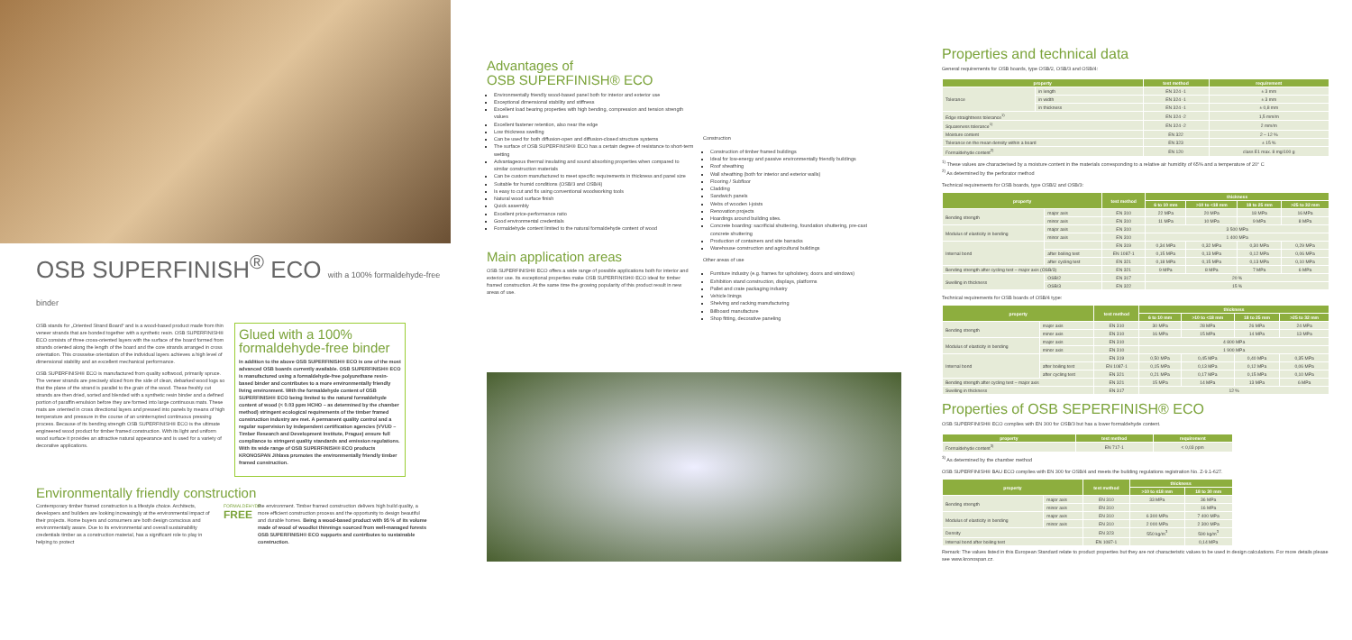OSB SUPERFINISH<sup>®</sup> ECO with a 100% formaldehyde-free binder
OSB stands for „Oriented Strand Board“ and is a wood-based product made from thin veneer strands that are bonded together with a synthetic resin. OSB SUPERFINISH® ECO consists of three cross-oriented layers with the surface of the board formed from strands oriented along the length of the board and the core strands arranged in cross orientation. This crosswise orientation of the individual layers achieves a high level of dimensional stability and an excellent mechanical performance.
OSB SUPERFINISH® ECO is manufactured from quality softwood, primarily spruce. The veneer strands are precisely sliced from the side of clean, debarked wood logs so that the plane of the strand is parallel to the grain of the wood. These freshly cut strands are then dried, sorted and blended with a synthetic resin binder and a defined portion of paraffin emulsion before they are formed into large continuous mats. These mats are oriented in cross directional layers and pressed into panels by means of high temperature and pressure in the course of an uninterrupted continuous pressing process. Because of its bending strength OSB SUPERFINISH® ECO is the ultimate engineered wood product for timber framed construction. With its light and uniform wood surface it provides an attractive natural appearance and is used for a variety of decorative applications.
Glued with a 100% formaldehyde-free binder
In addition to the above OSB SUPERFINISH® ECO is one of the most advanced OSB boards currently available. OSB SUPERFINISH® ECO is manufactured using a formaldehyde-free polyurethane resin-based binder and contributes to a more environmentally friendly living environment. With the formaldehyde content of OSB SUPERFINISH® ECO being limited to the natural formaldehyde content of wood (< 0.03 ppm HCHO – as determined by the chamber method) stringent ecological requirements of the timber framed construction industry are met. A permanent quality control and a regular supervision by independent certification agencies (VVUD – Timber Research and Development Institute, Prague) ensure full compliance to stringent quality standards and emission regulations. With its wide range of OSB SUPERFINISH® ECO products KRONOSPAN Jihlava promotes the environmentally friendly timber framed construction.
Environmentally friendly construction
Contemporary timber framed construction is a lifestyle choice. Architects, developers and builders are looking increasingly at the environmental impact of their projects. Home buyers and consumers are both design conscious and environmentally aware. Due to its environmental and overall sustainability credentials timber as a construction material, has a significant role to play in helping to protect
FORMALDEHYDE FREE
the environment. Timber framed construction delivers high build quality, a more efficient construction process and the opportunity to design beautiful and durable homes. Being a wood-based product with 95 % of its volume made of wood of woodlot thinnings sourced from well-managed forests OSB SUPERFINISH® ECO supports and contributes to sustainable construction.
Advantages of
OSB SUPERFINISH® ECO
Environmentally friendly wood-based panel both for interior and exterior use
Exceptional dimensional stability and stiffness
Excellent load bearing properties with high bending, compression and tension strength values
Excellent fastener retention, also near the edge
Low thickness swelling
Can be used for both diffusion-open and diffusion-closed structure systems
The surface of OSB SUPERFINISH® ECO has a certain degree of resistance to short-term wetting
Advantageous thermal insulating and sound absorbing properties when compared to similar construction materials
Can be custom manufactured to meet specific requirements in thickness and panel size
Suitable for humid conditions (OSB/3 and OSB/4)
Is easy to cut and fix using conventional woodworking tools
Natural wood surface finish
Quick assembly
Excellent price-performance ratio
Good environmental credentials
Formaldehyde content limited to the natural formaldehyde content of wood
Main application areas
OSB SUPERFINISH® ECO offers a wide range of possible applications both for interior and exterior use. Its exceptional properties make OSB SUPERFINISH® ECO ideal for timber framed construction. At the same time the growing popularity of this product result in new areas of use.
Construction
Construction of timber framed buildings
Ideal for low-energy and passive environmentally friendly buildings
Roof sheathing
Wall sheathing (both for interior and exterior walls)
Flooring / Subfloor
Cladding
Sandwich panels
Webs of wooden I-joists
Renovation projects
Hoardings around building sites.
Concrete boarding: sacrificial shuttering, foundation shuttering, pre-cast concrete shuttering
Production of containers and site barracks
Warehouse construction and agricultural buildings
Other areas of use
Furniture industry (e.g. frames for upholstery, doors and windows)
Exhibition stand construction, displays, platforms
Pallet and crate packaging industry
Vehicle linings
Shelving and racking manufacturing
Billboard manufacture
Shop fitting, decorative paneling
Properties and technical data
General requirements for OSB boards, type OSB/2, OSB/3 and OSB/4:
| property | | test method | requirement |
| --- | --- | --- | --- |
| Tolerance | in length | EN 324 -1 | ± 3 mm |
| | in width | EN 324 -1 | ± 3 mm |
| | in thickness | EN 324 -1 | ± 0,8 mm |
| Edge straightness tolerance<sup>1)</sup> | | EN 324 -2 | 1,5 mm/m |
| Squareness tolerance<sup>1)</sup> | | EN 324 -2 | 2 mm/m |
| Moisture content | | EN 322 | 2 – 12 % |
| Tolerance on the mean density within a board | | EN 323 | ± 15 % |
| Formaldehyde content<sup>2)</sup> | | EN 120 | class E1 max. 8 mg/100 g |
<sup>1)</sup> These values are characterised by a moisture content in the materials corresponding to a relative air humidity of 65% and a temperature of 20° C
<sup>2)</sup> As determined by the perforator method
Technical requirements for OSB boards, type OSB/2 and OSB/3:
| property | | test method | thickness | | | |
| --- | --- | --- | --- | --- | --- | --- |
| | | | 6 to 10 mm | >10 to <18 mm | 18 to 25 mm | >25 to 32 mm |
| Bending strength | major axis | EN 310 | 22 MPa | 20 MPa | 18 MPa | 16 MPa |
| | minor axis | EN 310 | 11 MPa | 10 MPa | 9 MPa | 8 MPa |
| Modulus of elasticity in bending | major axis | EN 310 | 3 500 MPa | | | |
| | minor axis | EN 310 | 1 400 MPa | | | |
| Internal bond | | EN 319 | 0,34 MPa | 0,32 MPa | 0,30 MPa | 0,29 MPa |
| | after boiling test | EN 1087-1 | 0,15 MPa | 0,13 MPa | 0,12 MPa | 0,06 MPa |
| | after cycling test | EN 321 | 0,18 MPa | 0,15 MPa | 0,13 MPa | 0,10 MPa |
| Bending strength after cycling test – major axis (OSB/3) | | EN 321 | 9 MPa | 8 MPa | 7 MPa | 6 MPa |
| Swelling in thickness | OSB/2 | EN 317 | 20 % | | | |
| | OSB/3 | EN 322 | 15 % | | | |
Technical requirements for OSB boards of OSB/4 type:
| property | | test method | thickness | | | |
| --- | --- | --- | --- | --- | --- | --- |
| | | | 6 to 10 mm | >10 to <18 mm | 18 to 25 mm | >25 to 32 mm |
| Bending strength | major axis | EN 310 | 30 MPa | 28 MPa | 26 MPa | 24 MPa |
| | minor axis | EN 310 | 16 MPa | 15 MPa | 14 MPa | 13 MPa |
| Modulus of elasticity in bending | major axis | EN 310 | 4 800 MPa | | | |
| | minor axis | EN 310 | 1 900 MPa | | | |
| Internal bond | | EN 319 | 0,50 MPa | 0,45 MPa | 0,40 MPa | 0,35 MPa |
| | after boiling test | EN 1087-1 | 0,15 MPa | 0,13 MPa | 0,12 MPa | 0,06 MPa |
| | after cycling test | EN 321 | 0,21 MPa | 0,17 MPa | 0,15 MPa | 0,10 MPa |
| Bending strength after cycling test – major axis | | EN 321 | 15 MPa | 14 MPa | 13 MPa | 6 MPa |
| Swelling in thickness | | EN 317 | 12 % | | | |
Properties of OSB SEPERFINISH® ECO
OSB SUPERFINISH® ECO complies with EN 300 for OSB/3 but has a lower formaldehyde content.
| property | test method | requirement |
| --- | --- | --- |
| Formaldehyde content<sup>3)</sup> | EN 717-1 | < 0,03 ppm |
<sup>3)</sup> As determined by the chamber method
OSB SUPERFINISH® BAU ECO complies with EN 300 for OSB/4 and meets the building regulations registration No. Z-9.1-627.
| property | | test method | thickness | |
| --- | --- | --- | --- | --- |
| | | | >10 to ≤18 mm | 18 to 30 mm |
| Bending strength | major axis | EN 310 | 33 MPa | 36 MPa |
| | minor axis | EN 310 | | 16 MPa |
| Modulus of elasticity in bending | major axis | EN 310 | 6 300 MPa | 7 400 MPa |
| | minor axis | EN 310 | 2 000 MPa | 2 300 MPa |
| Density | | EN 323 | 550 kg/m<sup>3</sup> | 590 kg/m<sup>3</sup> |
| Internal bond after boiling test | | EN 1087-1 | | 0,14 MPa |
Remark: The values listed in this European Standard relate to product properties but they are not characteristic values to be used in design calculations. For more details please see www.kronospan.cz.